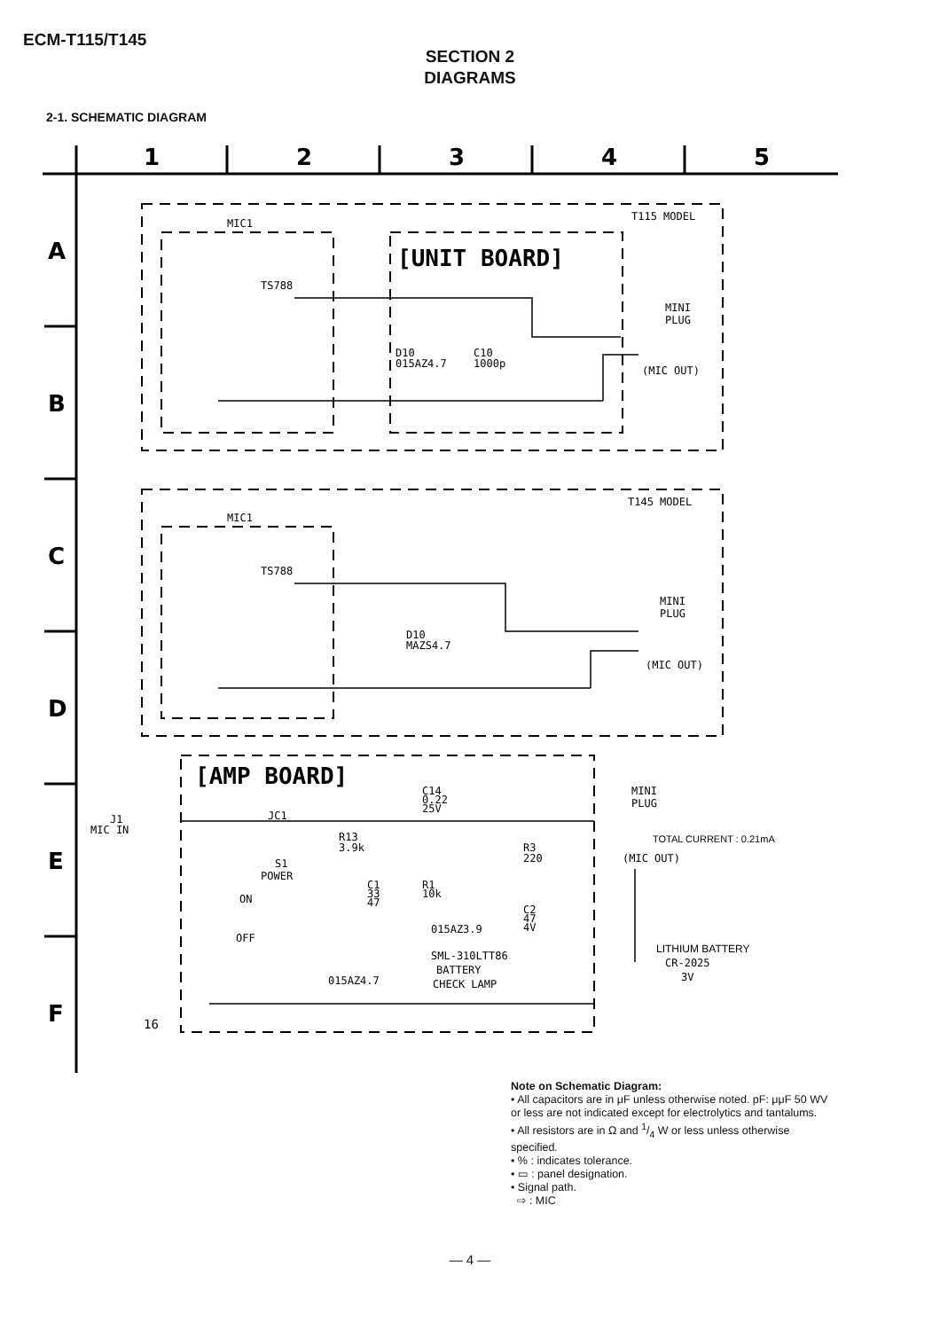ECM-T115/T145
SECTION 2
DIAGRAMS
2-1. SCHEMATIC DIAGRAM
1
2
3
4
5
A
B
C
D
E
F
T115 MODEL
MIC1
[UNIT BOARD]
TS788
MINI
PLUG
D10
015AZ4.7
C10
1000p
(MIC OUT)
T145 MODEL
MIC1
TS788
MINI
PLUG
D10
MAZS4.7
(MIC OUT)
[AMP BOARD]
C14
0.22
25V
MINI
PLUG
J1
MIC IN
JC1
R13
3.9k
R3
220
(MIC OUT)
TOTAL CURRENT : 0.21mA
S1
POWER
C1
33
47
R1
10k
C2
47
4V
ON
OFF
015AZ3.9
SML-310LTT86
BATTERY
CHECK LAMP
015AZ4.7
LITHIUM BATTERY
CR-2025
3V
16
Note on Schematic Diagram:
• All capacitors are in μF unless otherwise noted. pF: μμF 50 WV or less are not indicated except for electrolytics and tantalums.
• All resistors are in Ω and 1/4 W or less unless otherwise specified.
• % : indicates tolerance.
• ▭ : panel designation.
• Signal path.
⇨ : MIC
— 4 —